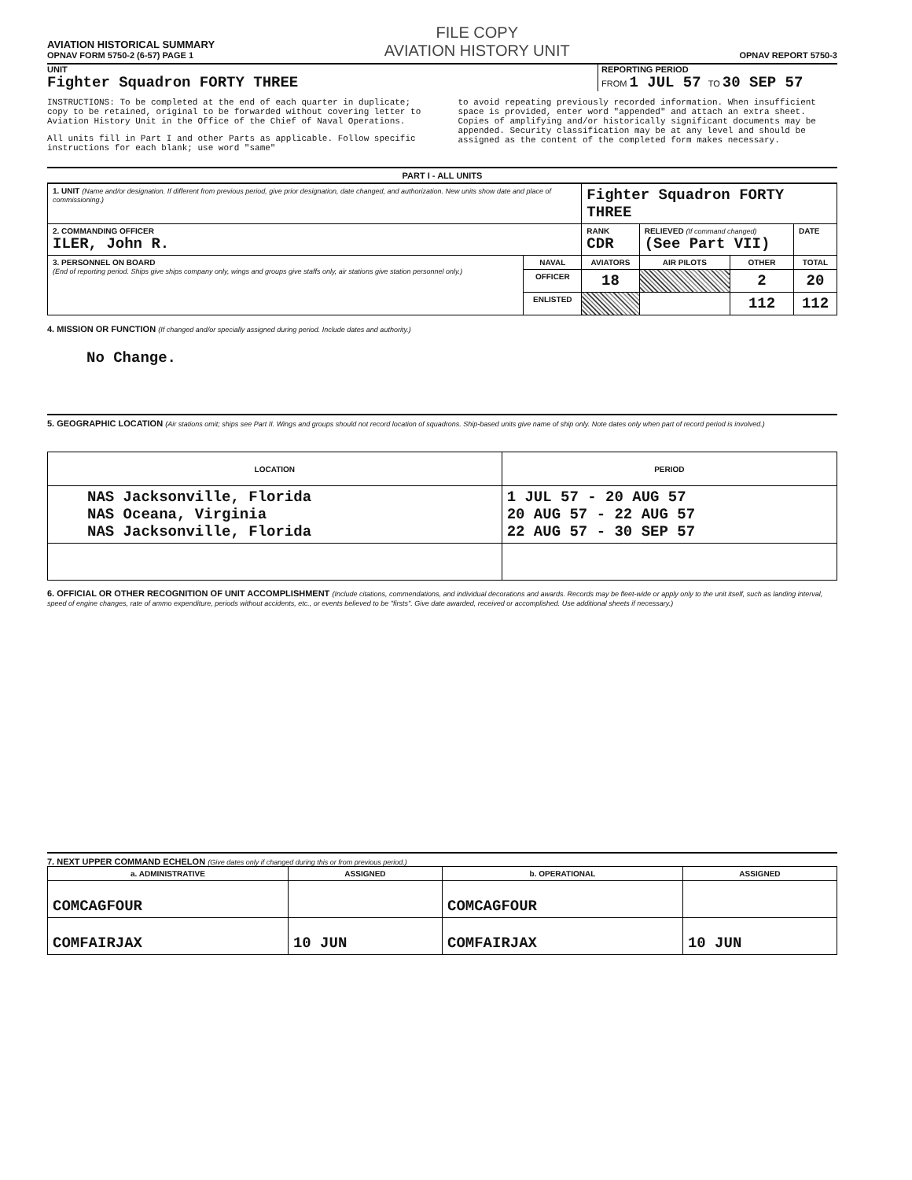AVIATION HISTORICAL SUMMARY
OPNAV FORM 5750-2 (6-57) PAGE 1
FILE COPY
AVIATION HISTORY UNIT
OPNAV REPORT 5750-3
UNIT
Fighter Squadron FORTY THREE
REPORTING PERIOD
FROM 1 JUL 57 TO 30 SEP 57
INSTRUCTIONS: To be completed at the end of each quarter in duplicate; copy to be retained, original to be forwarded without covering letter to Aviation History Unit in the Office of the Chief of Naval Operations.
All units fill in Part I and other Parts as applicable. Follow specific instructions for each blank; use word "same"
to avoid repeating previously recorded information. When insufficient space is provided, enter word "appended" and attach an extra sheet. Copies of amplifying and/or historically significant documents may be appended. Security classification may be at any level and should be assigned as the content of the completed form makes necessary.
PART I - ALL UNITS
| 1. UNIT (Name and/or designation. If different from previous period, give prior designation, date changed, and authorization. New units show date and place of commissioning.) | | Fighter Squadron FORTY THREE | | | |
| 2. COMMANDING OFFICER ILER, John R. | | RANK CDR | RELIEVED (If command changed) (See Part VII) | | DATE |
| 3. PERSONNEL ON BOARD (End of reporting period. Ships give ships company only, wings and groups give staffs only, air stations give station personnel only.) | NAVAL | AVIATORS | AIR PILOTS | OTHER | TOTAL |
| | OFFICER | 18 | | 2 | 20 |
| | ENLISTED | | | 112 | 112 |
4. MISSION OR FUNCTION (If changed and/or specially assigned during period. Include dates and authority.)
No Change.
5. GEOGRAPHIC LOCATION (Air stations omit; ships see Part II. Wings and groups should not record location of squadrons. Ship-based units give name of ship only. Note dates only when part of record period is involved.)
| LOCATION | PERIOD |
| --- | --- |
| NAS Jacksonville, Florida NAS Oceana, Virginia NAS Jacksonville, Florida | 1 JUL 57 - 20 AUG 57 20 AUG 57 - 22 AUG 57 22 AUG 57 - 30 SEP 57 |
6. OFFICIAL OR OTHER RECOGNITION OF UNIT ACCOMPLISHMENT (Include citations, commendations, and individual decorations and awards. Records may be fleet-wide or apply only to the unit itself, such as landing interval, speed of engine changes, rate of ammo expenditure, periods without accidents, etc., or events believed to be "firsts". Give date awarded, received or accomplished. Use additional sheets if necessary.)
7. NEXT UPPER COMMAND ECHELON (Give dates only if changed during this or from previous period.)
| a. ADMINISTRATIVE | ASSIGNED | b. OPERATIONAL | ASSIGNED |
| --- | --- | --- | --- |
| COMCAGFOUR | | COMCAGFOUR | |
| COMFAIRJAX | 10 JUN | COMFAIRJAX | 10 JUN |